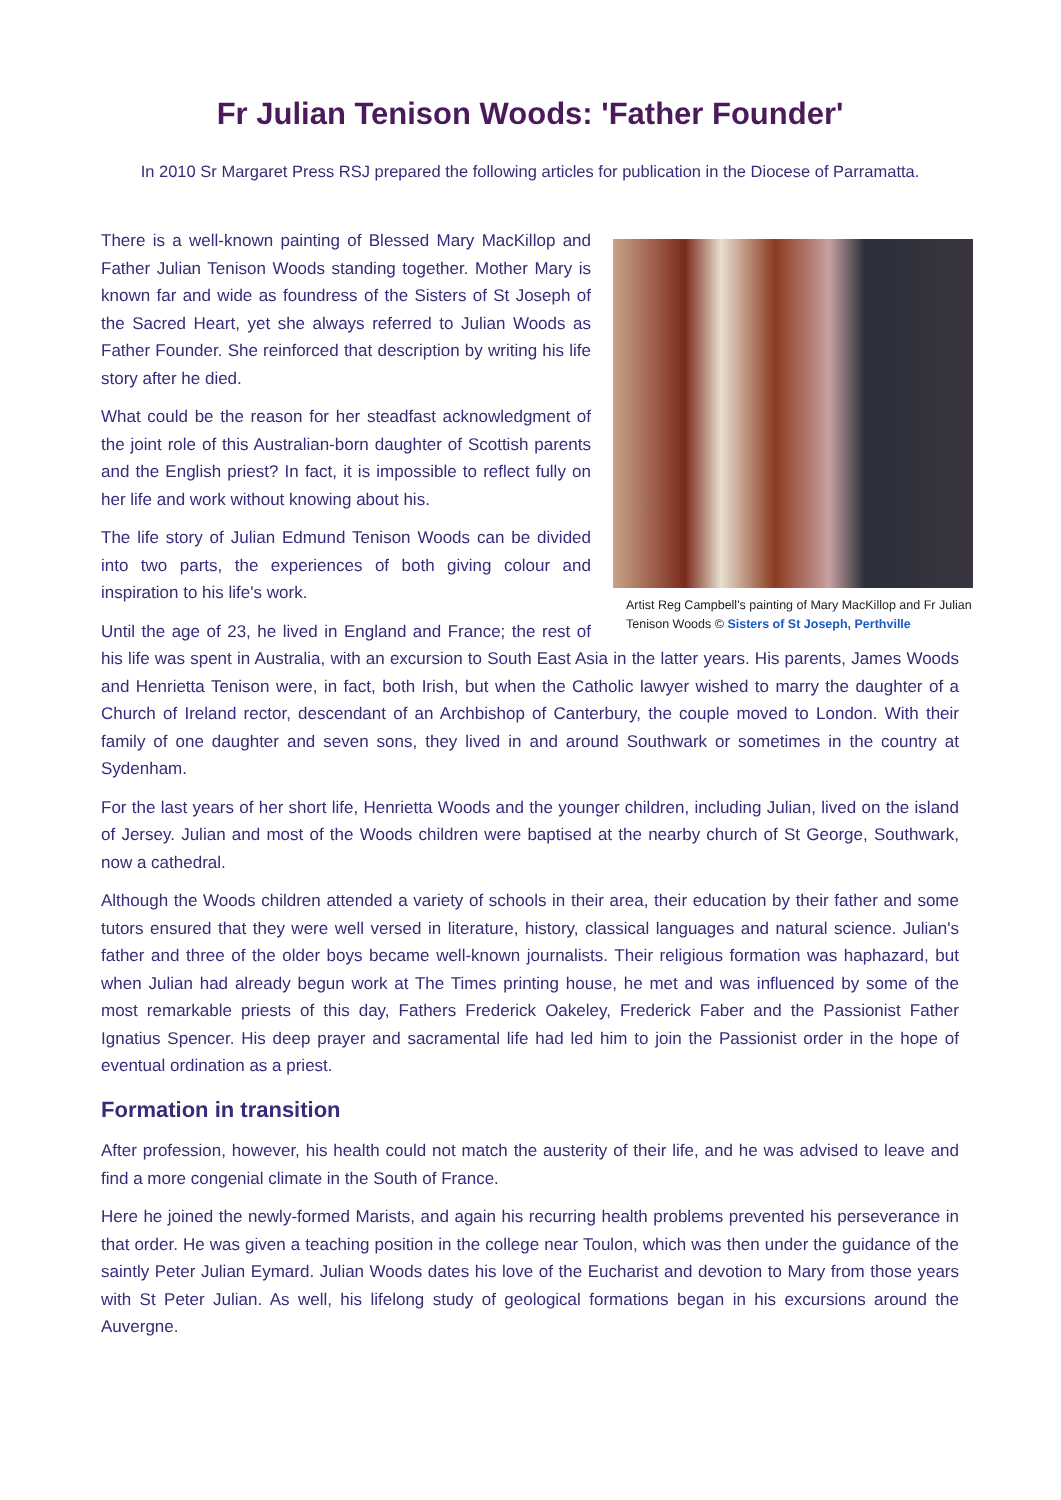Fr Julian Tenison Woods: 'Father Founder'
In 2010 Sr Margaret Press RSJ prepared the following articles for publication in the Diocese of Parramatta.
Artist Reg Campbell's painting of Mary MacKillop and Fr Julian Tenison Woods © Sisters of St Joseph, Perthville
There is a well-known painting of Blessed Mary MacKillop and Father Julian Tenison Woods standing together. Mother Mary is known far and wide as foundress of the Sisters of St Joseph of the Sacred Heart, yet she always referred to Julian Woods as Father Founder. She reinforced that description by writing his life story after he died.
What could be the reason for her steadfast acknowledgment of the joint role of this Australian-born daughter of Scottish parents and the English priest? In fact, it is impossible to reflect fully on her life and work without knowing about his.
The life story of Julian Edmund Tenison Woods can be divided into two parts, the experiences of both giving colour and inspiration to his life's work.
Until the age of 23, he lived in England and France; the rest of his life was spent in Australia, with an excursion to South East Asia in the latter years. His parents, James Woods and Henrietta Tenison were, in fact, both Irish, but when the Catholic lawyer wished to marry the daughter of a Church of Ireland rector, descendant of an Archbishop of Canterbury, the couple moved to London. With their family of one daughter and seven sons, they lived in and around Southwark or sometimes in the country at Sydenham.
For the last years of her short life, Henrietta Woods and the younger children, including Julian, lived on the island of Jersey. Julian and most of the Woods children were baptised at the nearby church of St George, Southwark, now a cathedral.
Although the Woods children attended a variety of schools in their area, their education by their father and some tutors ensured that they were well versed in literature, history, classical languages and natural science. Julian's father and three of the older boys became well-known journalists. Their religious formation was haphazard, but when Julian had already begun work at The Times printing house, he met and was influenced by some of the most remarkable priests of this day, Fathers Frederick Oakeley, Frederick Faber and the Passionist Father Ignatius Spencer. His deep prayer and sacramental life had led him to join the Passionist order in the hope of eventual ordination as a priest.
Formation in transition
After profession, however, his health could not match the austerity of their life, and he was advised to leave and find a more congenial climate in the South of France.
Here he joined the newly-formed Marists, and again his recurring health problems prevented his perseverance in that order. He was given a teaching position in the college near Toulon, which was then under the guidance of the saintly Peter Julian Eymard. Julian Woods dates his love of the Eucharist and devotion to Mary from those years with St Peter Julian. As well, his lifelong study of geological formations began in his excursions around the Auvergne.